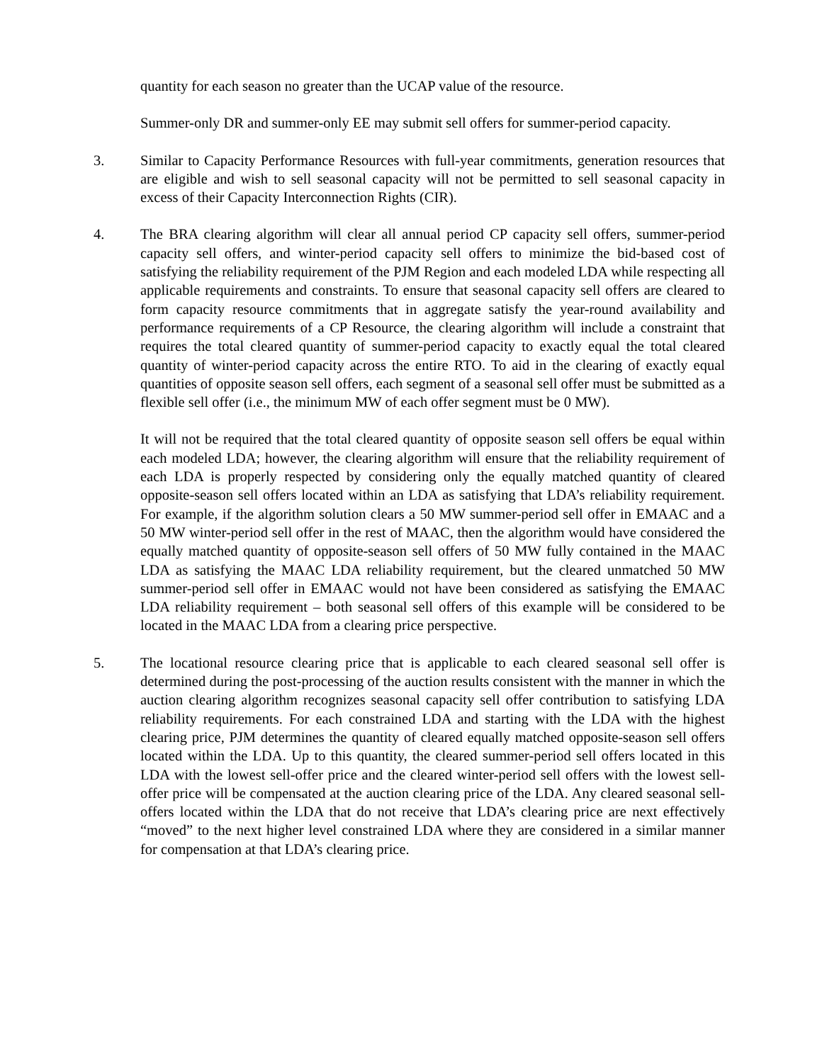quantity for each season no greater than the UCAP value of the resource.
Summer-only DR and summer-only EE may submit sell offers for summer-period capacity.
3. Similar to Capacity Performance Resources with full-year commitments, generation resources that are eligible and wish to sell seasonal capacity will not be permitted to sell seasonal capacity in excess of their Capacity Interconnection Rights (CIR).
4. The BRA clearing algorithm will clear all annual period CP capacity sell offers, summer-period capacity sell offers, and winter-period capacity sell offers to minimize the bid-based cost of satisfying the reliability requirement of the PJM Region and each modeled LDA while respecting all applicable requirements and constraints. To ensure that seasonal capacity sell offers are cleared to form capacity resource commitments that in aggregate satisfy the year-round availability and performance requirements of a CP Resource, the clearing algorithm will include a constraint that requires the total cleared quantity of summer-period capacity to exactly equal the total cleared quantity of winter-period capacity across the entire RTO. To aid in the clearing of exactly equal quantities of opposite season sell offers, each segment of a seasonal sell offer must be submitted as a flexible sell offer (i.e., the minimum MW of each offer segment must be 0 MW).
It will not be required that the total cleared quantity of opposite season sell offers be equal within each modeled LDA; however, the clearing algorithm will ensure that the reliability requirement of each LDA is properly respected by considering only the equally matched quantity of cleared opposite-season sell offers located within an LDA as satisfying that LDA’s reliability requirement. For example, if the algorithm solution clears a 50 MW summer-period sell offer in EMAAC and a 50 MW winter-period sell offer in the rest of MAAC, then the algorithm would have considered the equally matched quantity of opposite-season sell offers of 50 MW fully contained in the MAAC LDA as satisfying the MAAC LDA reliability requirement, but the cleared unmatched 50 MW summer-period sell offer in EMAAC would not have been considered as satisfying the EMAAC LDA reliability requirement – both seasonal sell offers of this example will be considered to be located in the MAAC LDA from a clearing price perspective.
5. The locational resource clearing price that is applicable to each cleared seasonal sell offer is determined during the post-processing of the auction results consistent with the manner in which the auction clearing algorithm recognizes seasonal capacity sell offer contribution to satisfying LDA reliability requirements. For each constrained LDA and starting with the LDA with the highest clearing price, PJM determines the quantity of cleared equally matched opposite-season sell offers located within the LDA. Up to this quantity, the cleared summer-period sell offers located in this LDA with the lowest sell-offer price and the cleared winter-period sell offers with the lowest sell-offer price will be compensated at the auction clearing price of the LDA. Any cleared seasonal sell-offers located within the LDA that do not receive that LDA’s clearing price are next effectively “moved” to the next higher level constrained LDA where they are considered in a similar manner for compensation at that LDA’s clearing price.